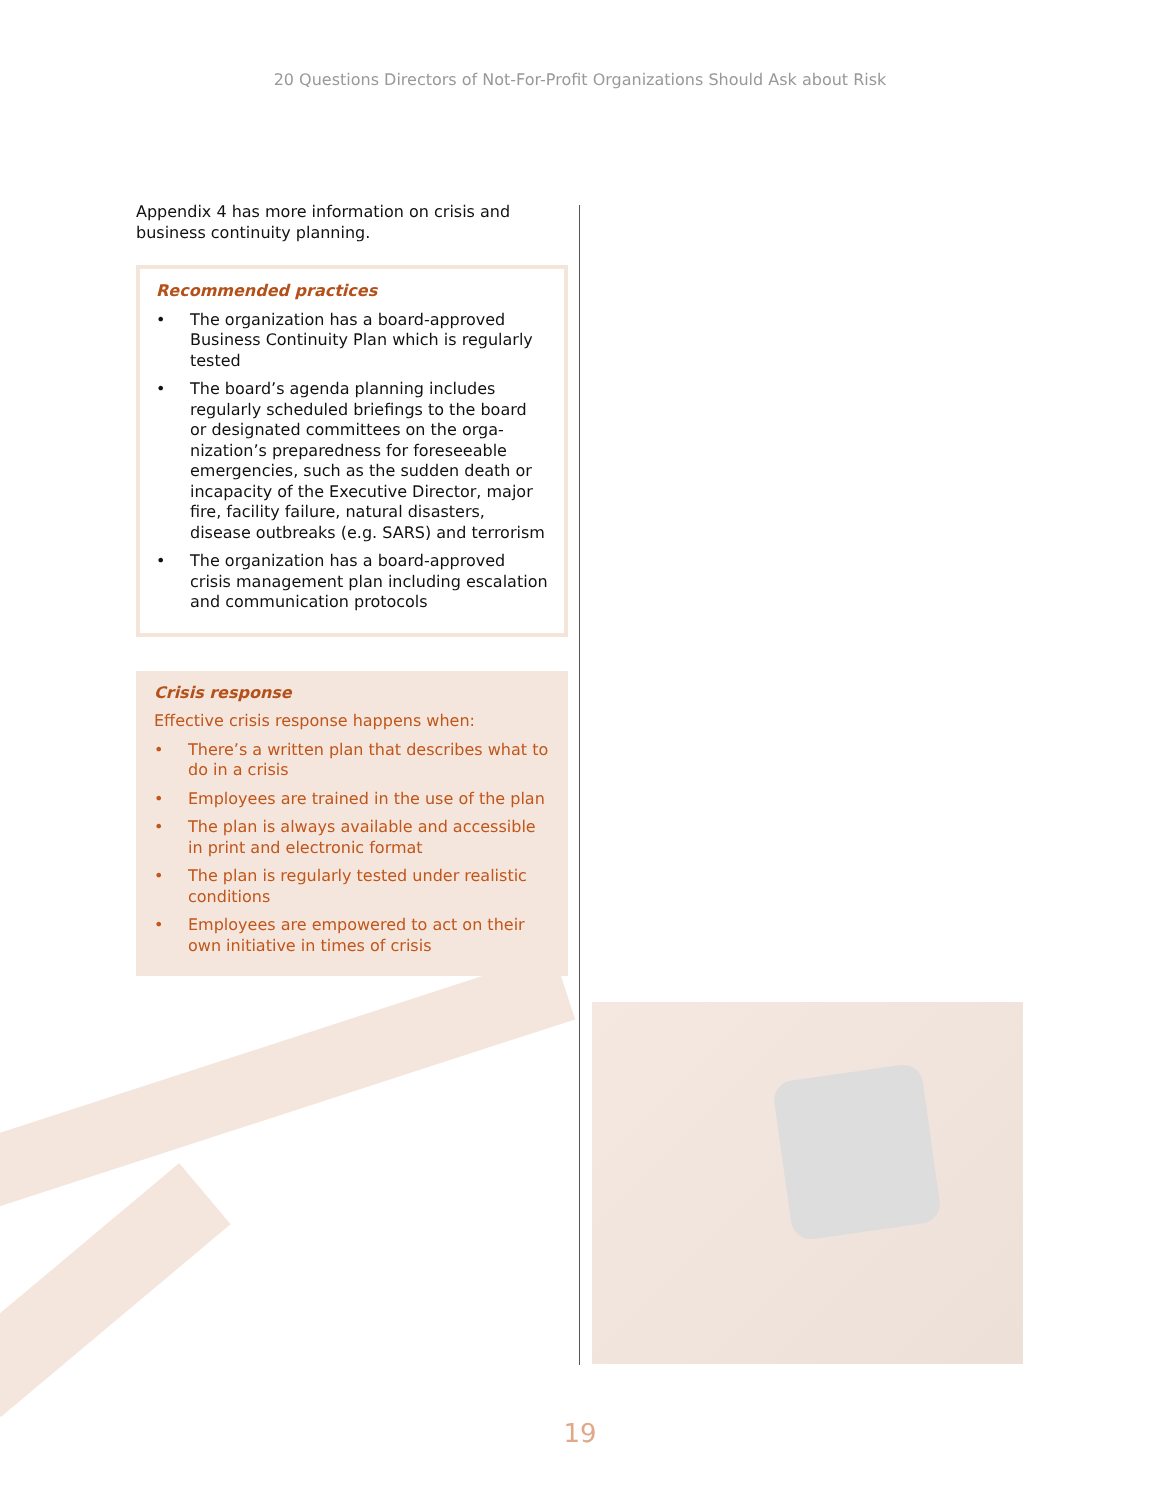20 Questions Directors of Not-For-Profit Organizations Should Ask about Risk
Appendix 4 has more information on crisis and business continuity planning.
Recommended practices
• The organization has a board-approved Business Continuity Plan which is regularly tested
• The board’s agenda planning includes regularly scheduled briefings to the board or designated committees on the orga­nization’s preparedness for foreseeable emergencies, such as the sudden death or incapacity of the Executive Director, major fire, facility failure, natural disasters, disease outbreaks (e.g. SARS) and terrorism
• The organization has a board-approved crisis management plan including escala­tion and communication protocols
Crisis response
Effective crisis response happens when:
• There’s a written plan that describes what to do in a crisis
• Employees are trained in the use of the plan
• The plan is always available and accessible in print and electronic format
• The plan is regularly tested under realistic conditions
• Employees are empowered to act on their own initiative in times of crisis
19